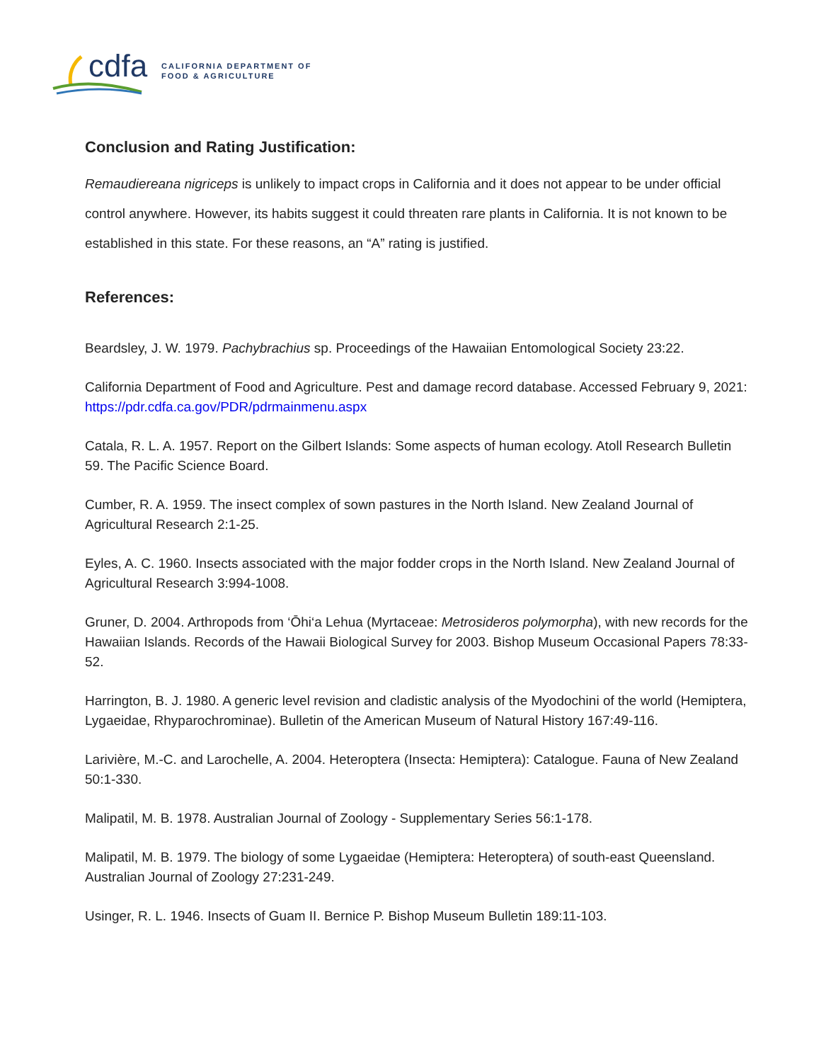cdfa
CALIFORNIA DEPARTMENT OF
FOOD & AGRICULTURE
Conclusion and Rating Justification:
Remaudiereana nigriceps is unlikely to impact crops in California and it does not appear to be under official control anywhere. However, its habits suggest it could threaten rare plants in California. It is not known to be established in this state. For these reasons, an “A” rating is justified.
References:
Beardsley, J. W. 1979. Pachybrachius sp. Proceedings of the Hawaiian Entomological Society 23:22.
California Department of Food and Agriculture. Pest and damage record database. Accessed February 9, 2021:
https://pdr.cdfa.ca.gov/PDR/pdrmainmenu.aspx
Catala, R. L. A. 1957. Report on the Gilbert Islands: Some aspects of human ecology. Atoll Research Bulletin 59. The Pacific Science Board.
Cumber, R. A. 1959. The insect complex of sown pastures in the North Island. New Zealand Journal of Agricultural Research 2:1-25.
Eyles, A. C. 1960. Insects associated with the major fodder crops in the North Island. New Zealand Journal of Agricultural Research 3:994-1008.
Gruner, D. 2004. Arthropods from ‘Ōhi‘a Lehua (Myrtaceae: Metrosideros polymorpha), with new records for the Hawaiian Islands. Records of the Hawaii Biological Survey for 2003. Bishop Museum Occasional Papers 78:33-52.
Harrington, B. J. 1980. A generic level revision and cladistic analysis of the Myodochini of the world (Hemiptera, Lygaeidae, Rhyparochrominae). Bulletin of the American Museum of Natural History 167:49-116.
Larivière, M.-C. and Larochelle, A. 2004. Heteroptera (Insecta: Hemiptera): Catalogue. Fauna of New Zealand 50:1-330.
Malipatil, M. B. 1978. Australian Journal of Zoology - Supplementary Series 56:1-178.
Malipatil, M. B. 1979. The biology of some Lygaeidae (Hemiptera: Heteroptera) of south-east Queensland. Australian Journal of Zoology 27:231-249.
Usinger, R. L. 1946. Insects of Guam II. Bernice P. Bishop Museum Bulletin 189:11-103.